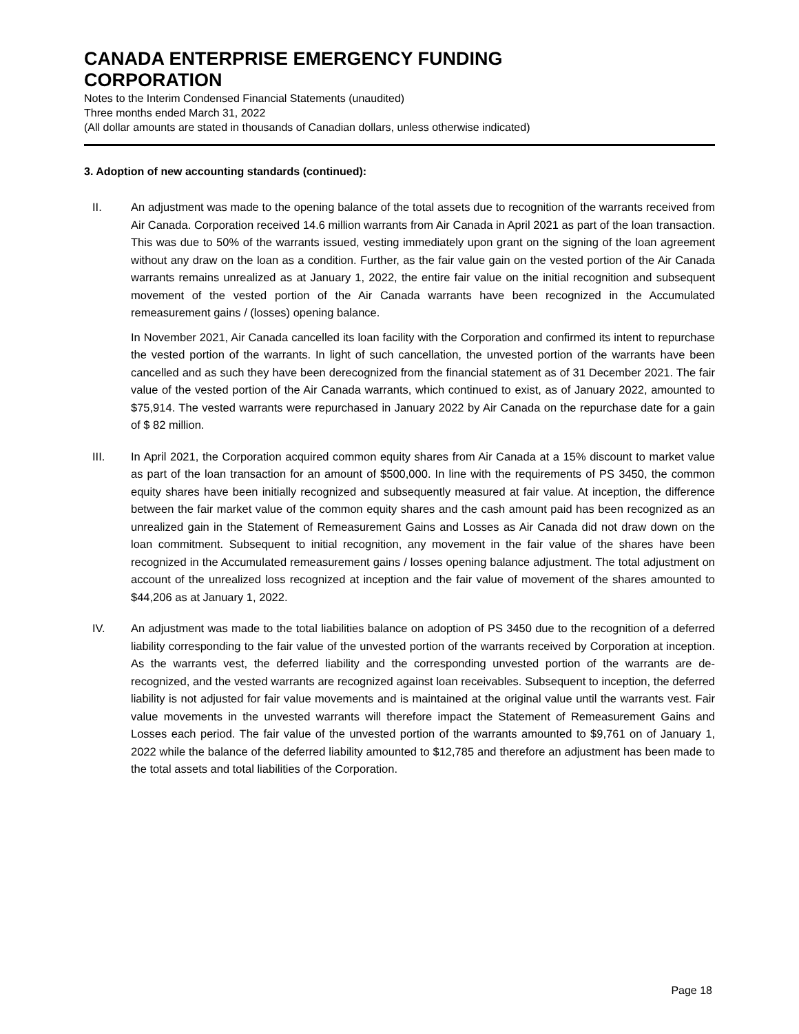CANADA ENTERPRISE EMERGENCY FUNDING
CORPORATION
Notes to the Interim Condensed Financial Statements (unaudited)
Three months ended March 31, 2022
(All dollar amounts are stated in thousands of Canadian dollars, unless otherwise indicated)
3. Adoption of new accounting standards (continued):
II. An adjustment was made to the opening balance of the total assets due to recognition of the warrants received from Air Canada. Corporation received 14.6 million warrants from Air Canada in April 2021 as part of the loan transaction. This was due to 50% of the warrants issued, vesting immediately upon grant on the signing of the loan agreement without any draw on the loan as a condition. Further, as the fair value gain on the vested portion of the Air Canada warrants remains unrealized as at January 1, 2022, the entire fair value on the initial recognition and subsequent movement of the vested portion of the Air Canada warrants have been recognized in the Accumulated remeasurement gains / (losses) opening balance.
In November 2021, Air Canada cancelled its loan facility with the Corporation and confirmed its intent to repurchase the vested portion of the warrants. In light of such cancellation, the unvested portion of the warrants have been cancelled and as such they have been derecognized from the financial statement as of 31 December 2021. The fair value of the vested portion of the Air Canada warrants, which continued to exist, as of January 2022, amounted to $75,914. The vested warrants were repurchased in January 2022 by Air Canada on the repurchase date for a gain of $ 82 million.
III. In April 2021, the Corporation acquired common equity shares from Air Canada at a 15% discount to market value as part of the loan transaction for an amount of $500,000. In line with the requirements of PS 3450, the common equity shares have been initially recognized and subsequently measured at fair value. At inception, the difference between the fair market value of the common equity shares and the cash amount paid has been recognized as an unrealized gain in the Statement of Remeasurement Gains and Losses as Air Canada did not draw down on the loan commitment. Subsequent to initial recognition, any movement in the fair value of the shares have been recognized in the Accumulated remeasurement gains / losses opening balance adjustment. The total adjustment on account of the unrealized loss recognized at inception and the fair value of movement of the shares amounted to $44,206 as at January 1, 2022.
IV. An adjustment was made to the total liabilities balance on adoption of PS 3450 due to the recognition of a deferred liability corresponding to the fair value of the unvested portion of the warrants received by Corporation at inception. As the warrants vest, the deferred liability and the corresponding unvested portion of the warrants are de-recognized, and the vested warrants are recognized against loan receivables. Subsequent to inception, the deferred liability is not adjusted for fair value movements and is maintained at the original value until the warrants vest. Fair value movements in the unvested warrants will therefore impact the Statement of Remeasurement Gains and Losses each period. The fair value of the unvested portion of the warrants amounted to $9,761 on of January 1, 2022 while the balance of the deferred liability amounted to $12,785 and therefore an adjustment has been made to the total assets and total liabilities of the Corporation.
Page 18